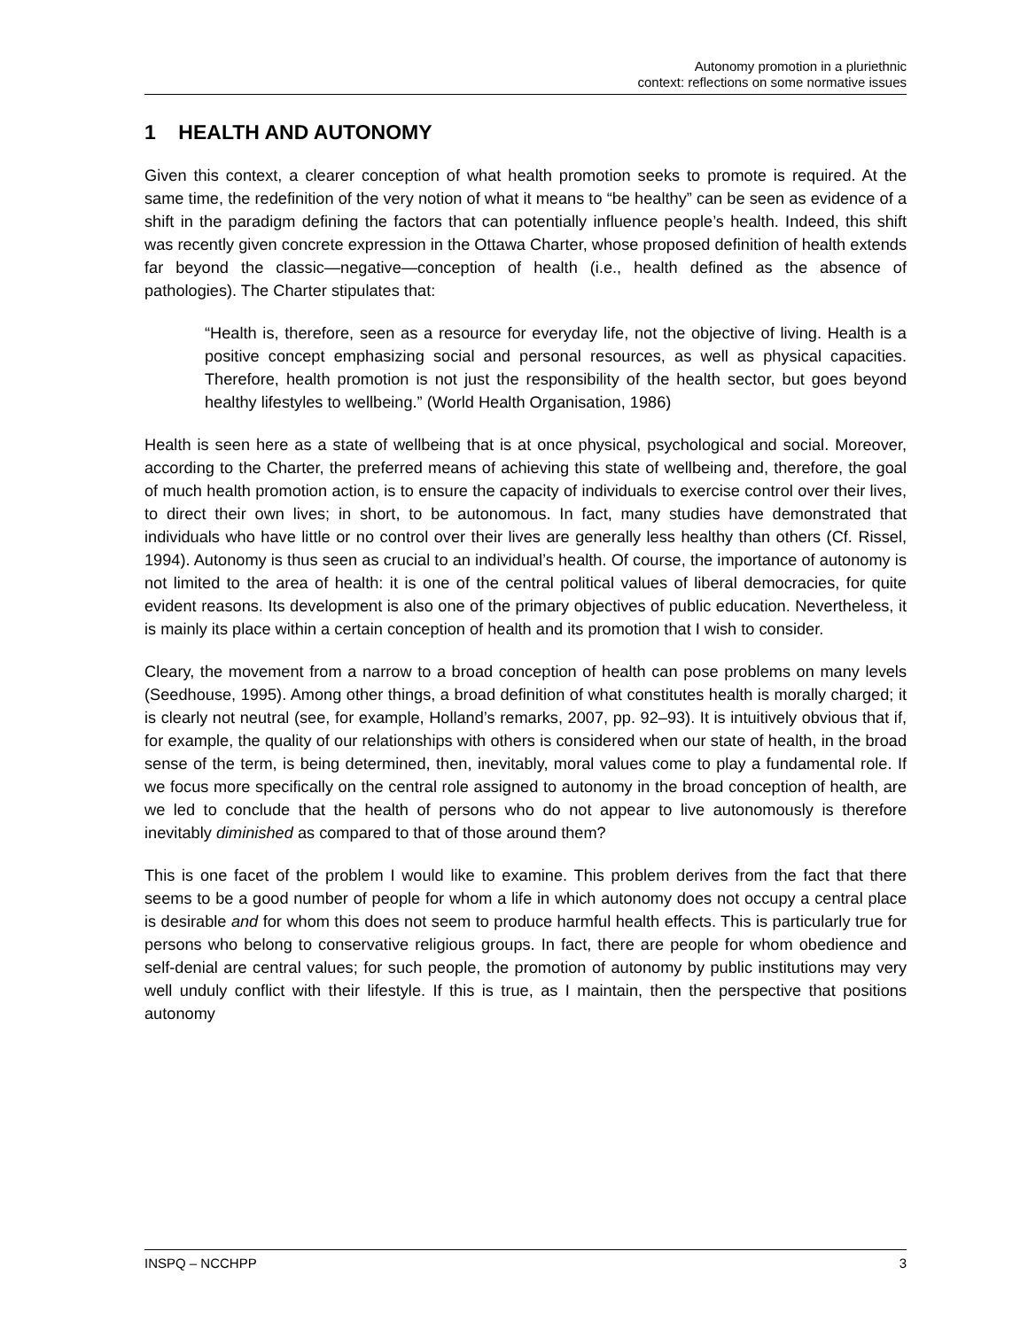Autonomy promotion in a pluriethnic
context: reflections on some normative issues
1 HEALTH AND AUTONOMY
Given this context, a clearer conception of what health promotion seeks to promote is required. At the same time, the redefinition of the very notion of what it means to “be healthy” can be seen as evidence of a shift in the paradigm defining the factors that can potentially influence people’s health. Indeed, this shift was recently given concrete expression in the Ottawa Charter, whose proposed definition of health extends far beyond the classic—negative—conception of health (i.e., health defined as the absence of pathologies). The Charter stipulates that:
“Health is, therefore, seen as a resource for everyday life, not the objective of living. Health is a positive concept emphasizing social and personal resources, as well as physical capacities. Therefore, health promotion is not just the responsibility of the health sector, but goes beyond healthy lifestyles to wellbeing.” (World Health Organisation, 1986)
Health is seen here as a state of wellbeing that is at once physical, psychological and social. Moreover, according to the Charter, the preferred means of achieving this state of wellbeing and, therefore, the goal of much health promotion action, is to ensure the capacity of individuals to exercise control over their lives, to direct their own lives; in short, to be autonomous. In fact, many studies have demonstrated that individuals who have little or no control over their lives are generally less healthy than others (Cf. Rissel, 1994). Autonomy is thus seen as crucial to an individual’s health. Of course, the importance of autonomy is not limited to the area of health: it is one of the central political values of liberal democracies, for quite evident reasons. Its development is also one of the primary objectives of public education. Nevertheless, it is mainly its place within a certain conception of health and its promotion that I wish to consider.
Cleary, the movement from a narrow to a broad conception of health can pose problems on many levels (Seedhouse, 1995). Among other things, a broad definition of what constitutes health is morally charged; it is clearly not neutral (see, for example, Holland’s remarks, 2007, pp. 92–93). It is intuitively obvious that if, for example, the quality of our relationships with others is considered when our state of health, in the broad sense of the term, is being determined, then, inevitably, moral values come to play a fundamental role. If we focus more specifically on the central role assigned to autonomy in the broad conception of health, are we led to conclude that the health of persons who do not appear to live autonomously is therefore inevitably diminished as compared to that of those around them?
This is one facet of the problem I would like to examine. This problem derives from the fact that there seems to be a good number of people for whom a life in which autonomy does not occupy a central place is desirable and for whom this does not seem to produce harmful health effects. This is particularly true for persons who belong to conservative religious groups. In fact, there are people for whom obedience and self-denial are central values; for such people, the promotion of autonomy by public institutions may very well unduly conflict with their lifestyle. If this is true, as I maintain, then the perspective that positions autonomy
INSPQ – NCCHPP 3